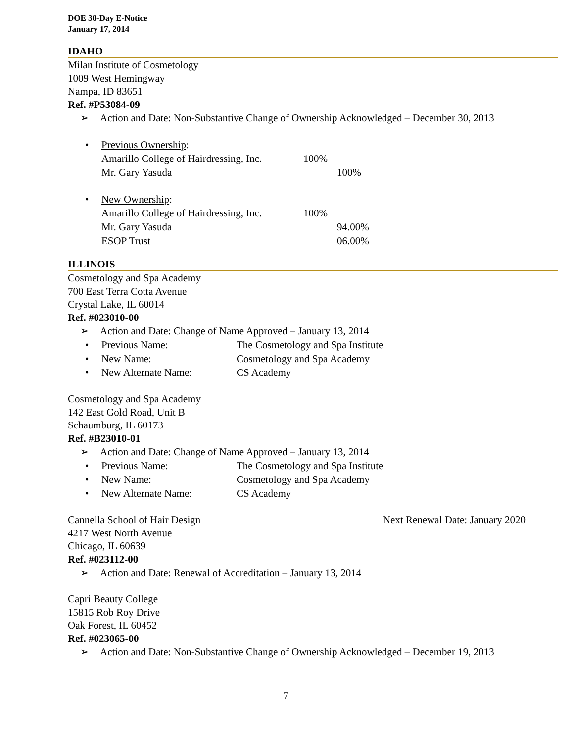DOE 30-Day E-Notice
January 17, 2014
IDAHO
Milan Institute of Cosmetology
1009 West Hemingway
Nampa, ID 83651
Ref. #P53084-09
➢ Action and Date: Non-Substantive Change of Ownership Acknowledged – December 30, 2013
• Previous Ownership:
Amarillo College of Hairdressing, Inc. 100%
Mr. Gary Yasuda 100%
• New Ownership:
Amarillo College of Hairdressing, Inc. 100%
Mr. Gary Yasuda 94.00%
ESOP Trust 06.00%
ILLINOIS
Cosmetology and Spa Academy
700 East Terra Cotta Avenue
Crystal Lake, IL 60014
Ref. #023010-00
➢ Action and Date: Change of Name Approved – January 13, 2014
• Previous Name: The Cosmetology and Spa Institute
• New Name: Cosmetology and Spa Academy
• New Alternate Name: CS Academy
Cosmetology and Spa Academy
142 East Gold Road, Unit B
Schaumburg, IL 60173
Ref. #B23010-01
➢ Action and Date: Change of Name Approved – January 13, 2014
• Previous Name: The Cosmetology and Spa Institute
• New Name: Cosmetology and Spa Academy
• New Alternate Name: CS Academy
Cannella School of Hair Design Next Renewal Date: January 2020
4217 West North Avenue
Chicago, IL 60639
Ref. #023112-00
➢ Action and Date: Renewal of Accreditation – January 13, 2014
Capri Beauty College
15815 Rob Roy Drive
Oak Forest, IL 60452
Ref. #023065-00
➢ Action and Date: Non-Substantive Change of Ownership Acknowledged – December 19, 2013
7